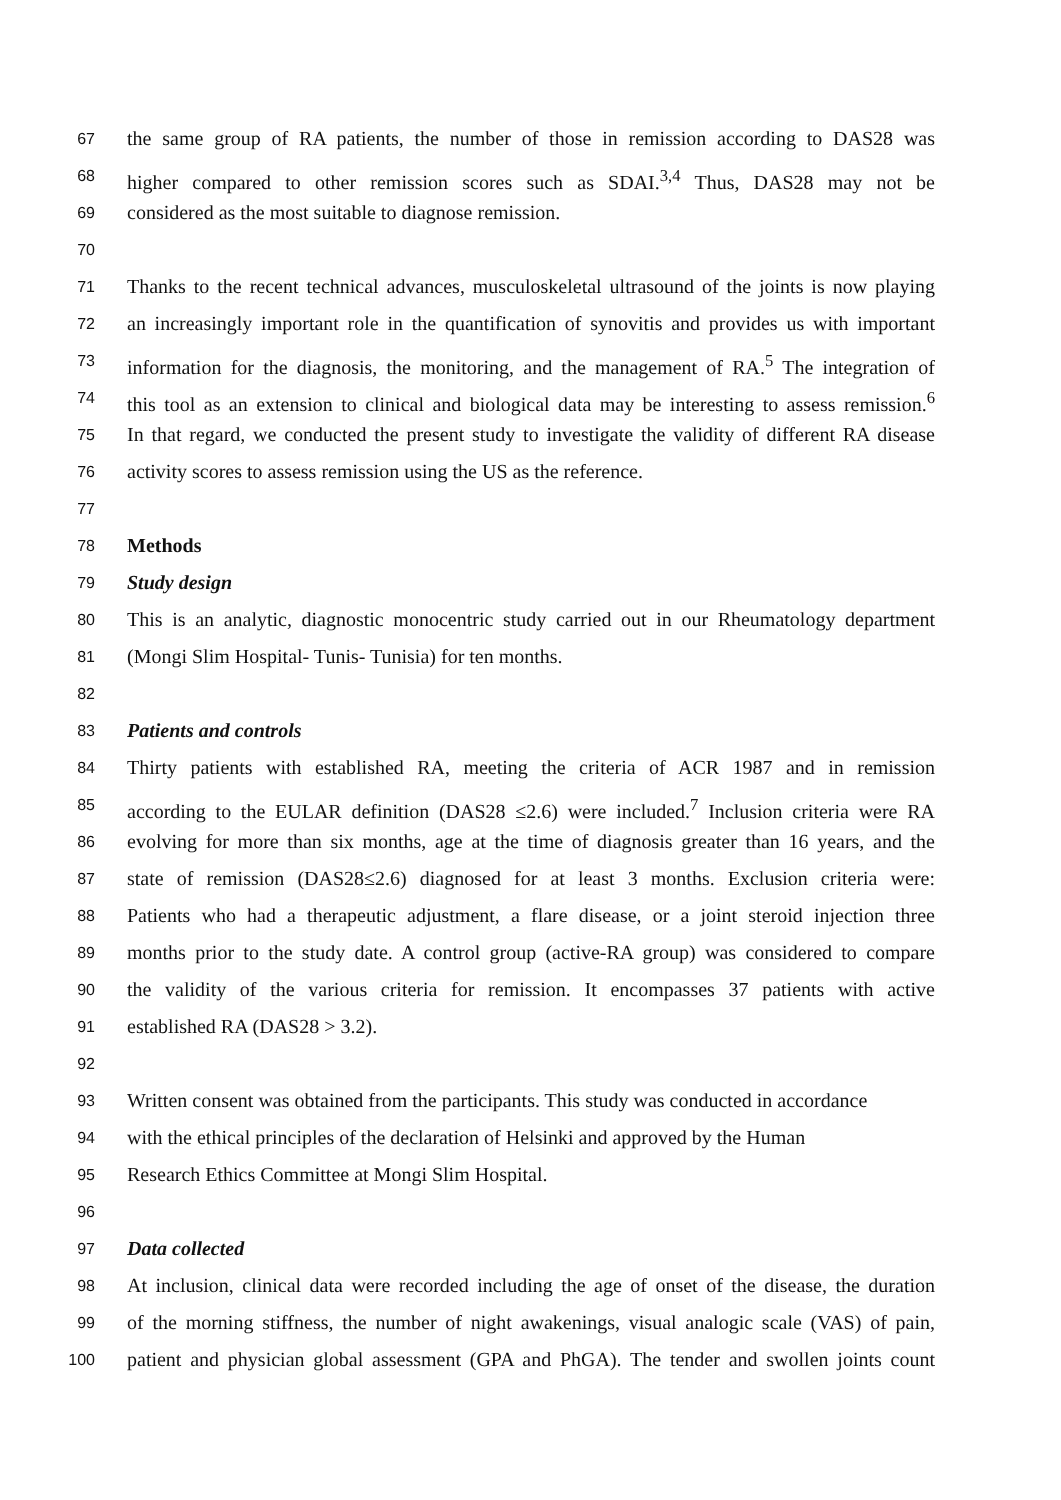67 the same group of RA patients, the number of those in remission according to DAS28 was
68 higher compared to other remission scores such as SDAI.<sup>3,4</sup> Thus, DAS28 may not be
69 considered as the most suitable to diagnose remission.
70
71 Thanks to the recent technical advances, musculoskeletal ultrasound of the joints is now playing
72 an increasingly important role in the quantification of synovitis and provides us with important
73 information for the diagnosis, the monitoring, and the management of RA.<sup>5</sup> The integration of
74 this tool as an extension to clinical and biological data may be interesting to assess remission.<sup>6</sup>
75 In that regard, we conducted the present study to investigate the validity of different RA disease
76 activity scores to assess remission using the US as the reference.
77
78 Methods
79 Study design
80 This is an analytic, diagnostic monocentric study carried out in our Rheumatology department
81 (Mongi Slim Hospital- Tunis- Tunisia) for ten months.
82
83 Patients and controls
84 Thirty patients with established RA, meeting the criteria of ACR 1987 and in remission
85 according to the EULAR definition (DAS28 ≤2.6) were included.<sup>7</sup> Inclusion criteria were RA
86 evolving for more than six months, age at the time of diagnosis greater than 16 years, and the
87 state of remission (DAS28≤2.6) diagnosed for at least 3 months. Exclusion criteria were:
88 Patients who had a therapeutic adjustment, a flare disease, or a joint steroid injection three
89 months prior to the study date. A control group (active-RA group) was considered to compare
90 the validity of the various criteria for remission. It encompasses 37 patients with active
91 established RA (DAS28 > 3.2).
92
93 Written consent was obtained from the participants. This study was conducted in accordance
94 with the ethical principles of the declaration of Helsinki and approved by the Human
95 Research Ethics Committee at Mongi Slim Hospital.
96
97 Data collected
98 At inclusion, clinical data were recorded including the age of onset of the disease, the duration
99 of the morning stiffness, the number of night awakenings, visual analogic scale (VAS) of pain,
100 patient and physician global assessment (GPA and PhGA). The tender and swollen joints count